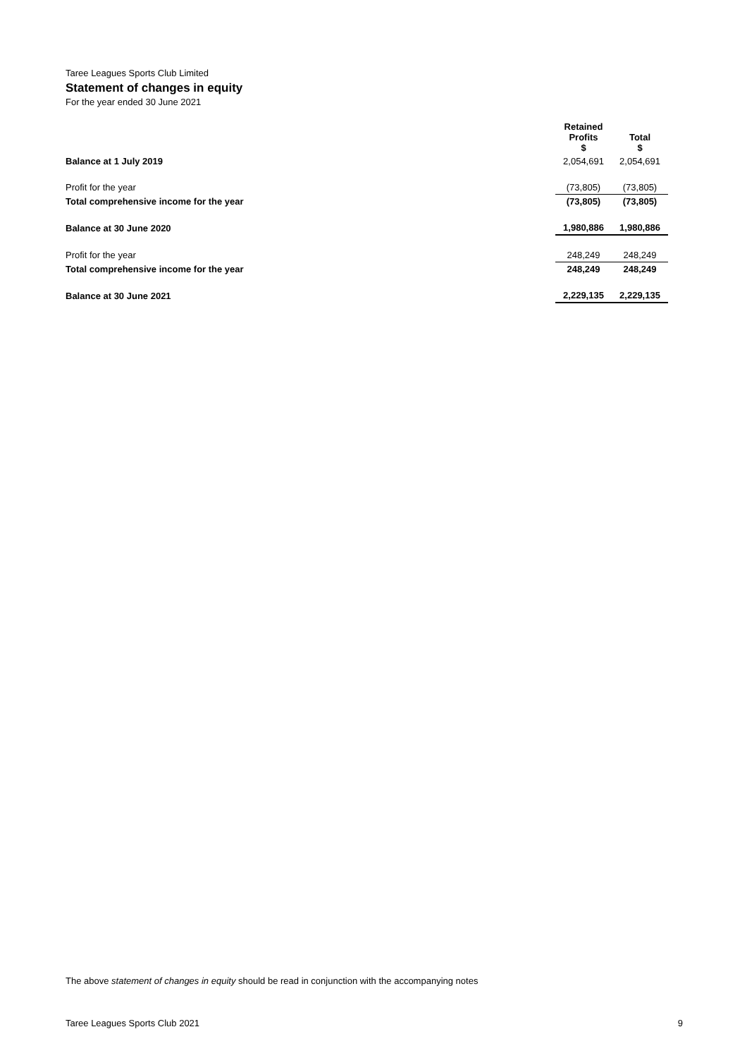Taree Leagues Sports Club Limited
Statement of changes in equity
For the year ended 30 June 2021
| | Retained Profits $ | | Total $ |
| --- | --- | --- | --- |
| Balance at 1 July 2019 | 2,054,691 | | 2,054,691 |
| Profit for the year | (73,805) | | (73,805) |
| Total comprehensive income for the year | (73,805) | | (73,805) |
| Balance at 30 June 2020 | 1,980,886 | | 1,980,886 |
| Profit for the year | 248,249 | | 248,249 |
| Total comprehensive income for the year | 248,249 | | 248,249 |
| Balance at 30 June 2021 | 2,229,135 | | 2,229,135 |
The above statement of changes in equity should be read in conjunction with the accompanying notes
Taree Leagues Sports Club 2021 9